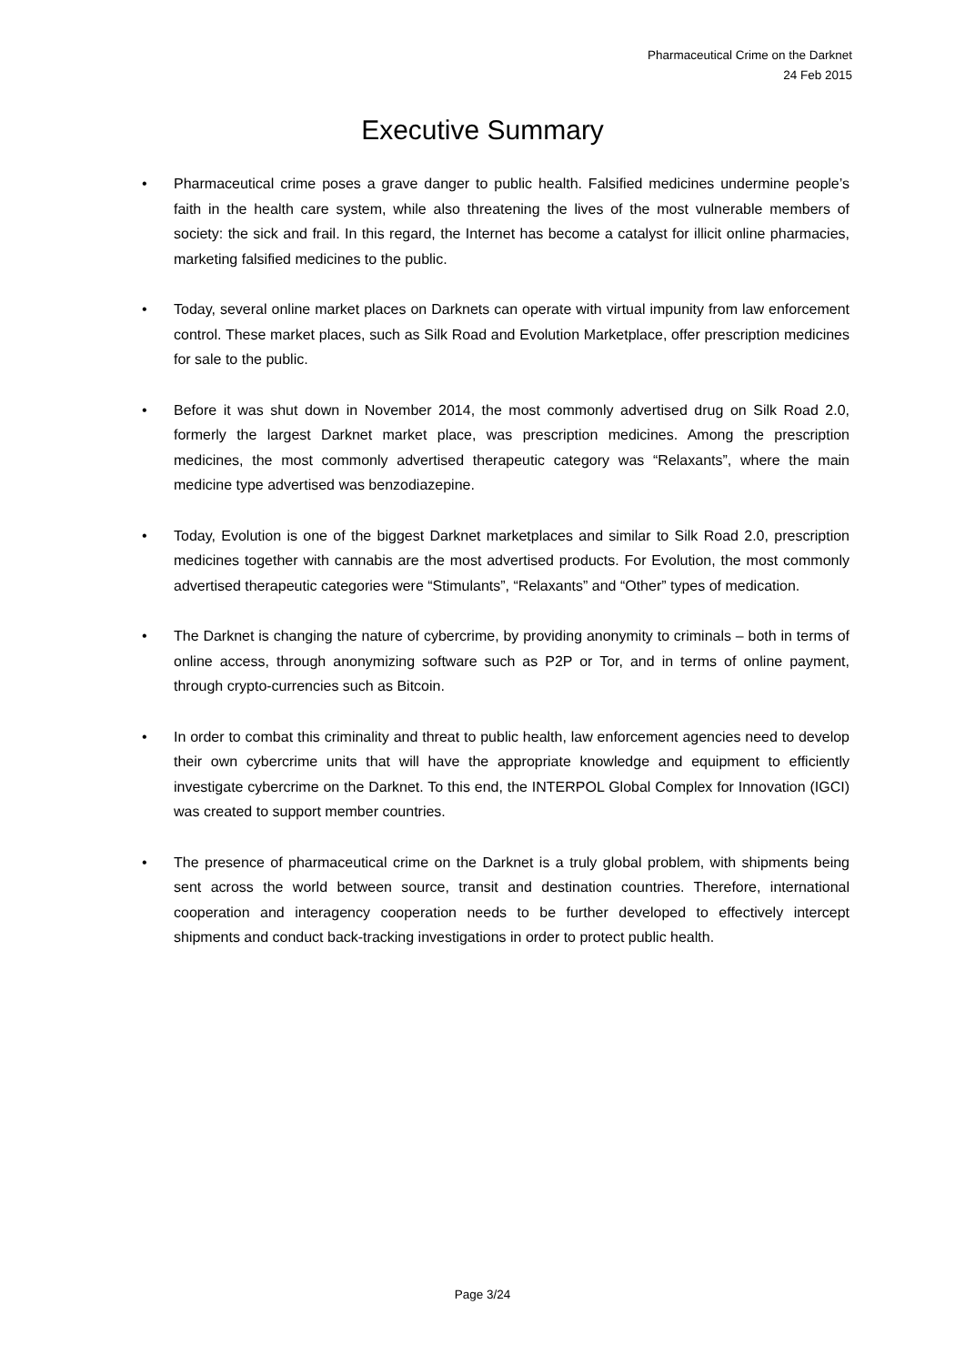Pharmaceutical Crime on the Darknet
24 Feb 2015
Executive Summary
• Pharmaceutical crime poses a grave danger to public health. Falsified medicines undermine people’s faith in the health care system, while also threatening the lives of the most vulnerable members of society: the sick and frail. In this regard, the Internet has become a catalyst for illicit online pharmacies, marketing falsified medicines to the public.
• Today, several online market places on Darknets can operate with virtual impunity from law enforcement control. These market places, such as Silk Road and Evolution Marketplace, offer prescription medicines for sale to the public.
• Before it was shut down in November 2014, the most commonly advertised drug on Silk Road 2.0, formerly the largest Darknet market place, was prescription medicines. Among the prescription medicines, the most commonly advertised therapeutic category was “Relaxants”, where the main medicine type advertised was benzodiazepine.
• Today, Evolution is one of the biggest Darknet marketplaces and similar to Silk Road 2.0, prescription medicines together with cannabis are the most advertised products. For Evolution, the most commonly advertised therapeutic categories were “Stimulants”, “Relaxants” and “Other” types of medication.
• The Darknet is changing the nature of cybercrime, by providing anonymity to criminals – both in terms of online access, through anonymizing software such as P2P or Tor, and in terms of online payment, through crypto-currencies such as Bitcoin.
• In order to combat this criminality and threat to public health, law enforcement agencies need to develop their own cybercrime units that will have the appropriate knowledge and equipment to efficiently investigate cybercrime on the Darknet. To this end, the INTERPOL Global Complex for Innovation (IGCI) was created to support member countries.
• The presence of pharmaceutical crime on the Darknet is a truly global problem, with shipments being sent across the world between source, transit and destination countries. Therefore, international cooperation and interagency cooperation needs to be further developed to effectively intercept shipments and conduct back-tracking investigations in order to protect public health.
Page 3/24